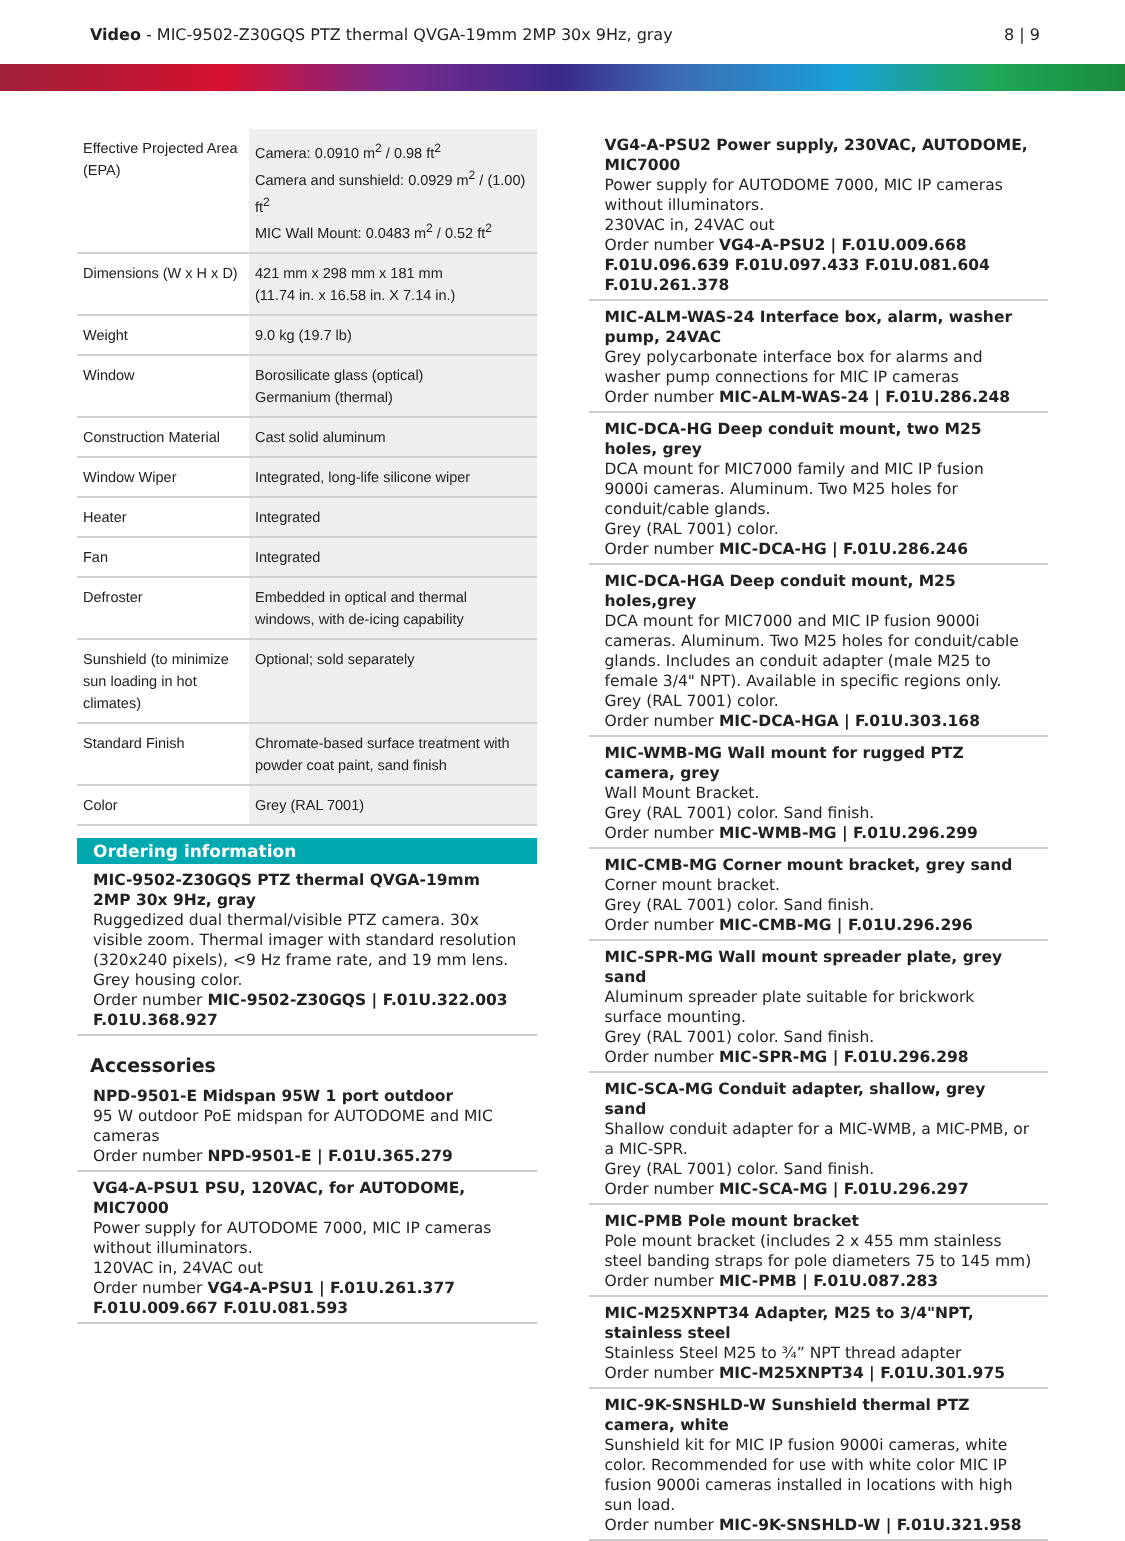Video - MIC-9502-Z30GQS PTZ thermal QVGA-19mm 2MP 30x 9Hz, gray
8 | 9
| Effective Projected Area (EPA) | Camera: 0.0910 m<sup>2</sup> / 0.98 ft<sup>2</sup> Camera and sunshield: 0.0929 m<sup>2</sup> / (1.00) ft<sup>2</sup> MIC Wall Mount: 0.0483 m<sup>2</sup> / 0.52 ft<sup>2</sup> |
| Dimensions (W x H x D) | 421 mm x 298 mm x 181 mm (11.74 in. x 16.58 in. X 7.14 in.) |
| Weight | 9.0 kg (19.7 lb) |
| Window | Borosilicate glass (optical) Germanium (thermal) |
| Construction Material | Cast solid aluminum |
| Window Wiper | Integrated, long-life silicone wiper |
| Heater | Integrated |
| Fan | Integrated |
| Defroster | Embedded in optical and thermal windows, with de-icing capability |
| Sunshield (to minimize sun loading in hot climates) | Optional; sold separately |
| Standard Finish | Chromate-based surface treatment with powder coat paint, sand finish |
| Color | Grey (RAL 7001) |
Ordering information
MIC-9502-Z30GQS PTZ thermal QVGA-19mm 2MP 30x 9Hz, gray
Ruggedized dual thermal/visible PTZ camera. 30x visible zoom. Thermal imager with standard resolution (320x240 pixels), <9 Hz frame rate, and 19 mm lens. Grey housing color.
Order number MIC-9502-Z30GQS | F.01U.322.003 F.01U.368.927
Accessories
NPD-9501-E Midspan 95W 1 port outdoor
95 W outdoor PoE midspan for AUTODOME and MIC cameras
Order number NPD-9501-E | F.01U.365.279
VG4-A-PSU1 PSU, 120VAC, for AUTODOME, MIC7000
Power supply for AUTODOME 7000, MIC IP cameras without illuminators.
120VAC in, 24VAC out
Order number VG4-A-PSU1 | F.01U.261.377 F.01U.009.667 F.01U.081.593
VG4-A-PSU2 Power supply, 230VAC, AUTODOME, MIC7000
Power supply for AUTODOME 7000, MIC IP cameras without illuminators.
230VAC in, 24VAC out
Order number VG4-A-PSU2 | F.01U.009.668 F.01U.096.639 F.01U.097.433 F.01U.081.604 F.01U.261.378
MIC-ALM-WAS-24 Interface box, alarm, washer pump, 24VAC
Grey polycarbonate interface box for alarms and washer pump connections for MIC IP cameras
Order number MIC-ALM-WAS-24 | F.01U.286.248
MIC-DCA-HG Deep conduit mount, two M25 holes, grey
DCA mount for MIC7000 family and MIC IP fusion 9000i cameras. Aluminum. Two M25 holes for conduit/cable glands.
Grey (RAL 7001) color.
Order number MIC-DCA-HG | F.01U.286.246
MIC-DCA-HGA Deep conduit mount, M25 holes,grey
DCA mount for MIC7000 and MIC IP fusion 9000i cameras. Aluminum. Two M25 holes for conduit/cable glands. Includes an conduit adapter (male M25 to female 3/4" NPT). Available in specific regions only.
Grey (RAL 7001) color.
Order number MIC-DCA-HGA | F.01U.303.168
MIC-WMB-MG Wall mount for rugged PTZ camera, grey
Wall Mount Bracket.
Grey (RAL 7001) color. Sand finish.
Order number MIC-WMB-MG | F.01U.296.299
MIC-CMB-MG Corner mount bracket, grey sand
Corner mount bracket.
Grey (RAL 7001) color. Sand finish.
Order number MIC-CMB-MG | F.01U.296.296
MIC-SPR-MG Wall mount spreader plate, grey sand
Aluminum spreader plate suitable for brickwork surface mounting.
Grey (RAL 7001) color. Sand finish.
Order number MIC-SPR-MG | F.01U.296.298
MIC-SCA-MG Conduit adapter, shallow, grey sand
Shallow conduit adapter for a MIC-WMB, a MIC-PMB, or a MIC-SPR.
Grey (RAL 7001) color. Sand finish.
Order number MIC-SCA-MG | F.01U.296.297
MIC-PMB Pole mount bracket
Pole mount bracket (includes 2 x 455 mm stainless steel banding straps for pole diameters 75 to 145 mm)
Order number MIC-PMB | F.01U.087.283
MIC-M25XNPT34 Adapter, M25 to 3/4"NPT, stainless steel
Stainless Steel M25 to ¾” NPT thread adapter
Order number MIC-M25XNPT34 | F.01U.301.975
MIC-9K-SNSHLD-W Sunshield thermal PTZ camera, white
Sunshield kit for MIC IP fusion 9000i cameras, white color. Recommended for use with white color MIC IP fusion 9000i cameras installed in locations with high sun load.
Order number MIC-9K-SNSHLD-W | F.01U.321.958